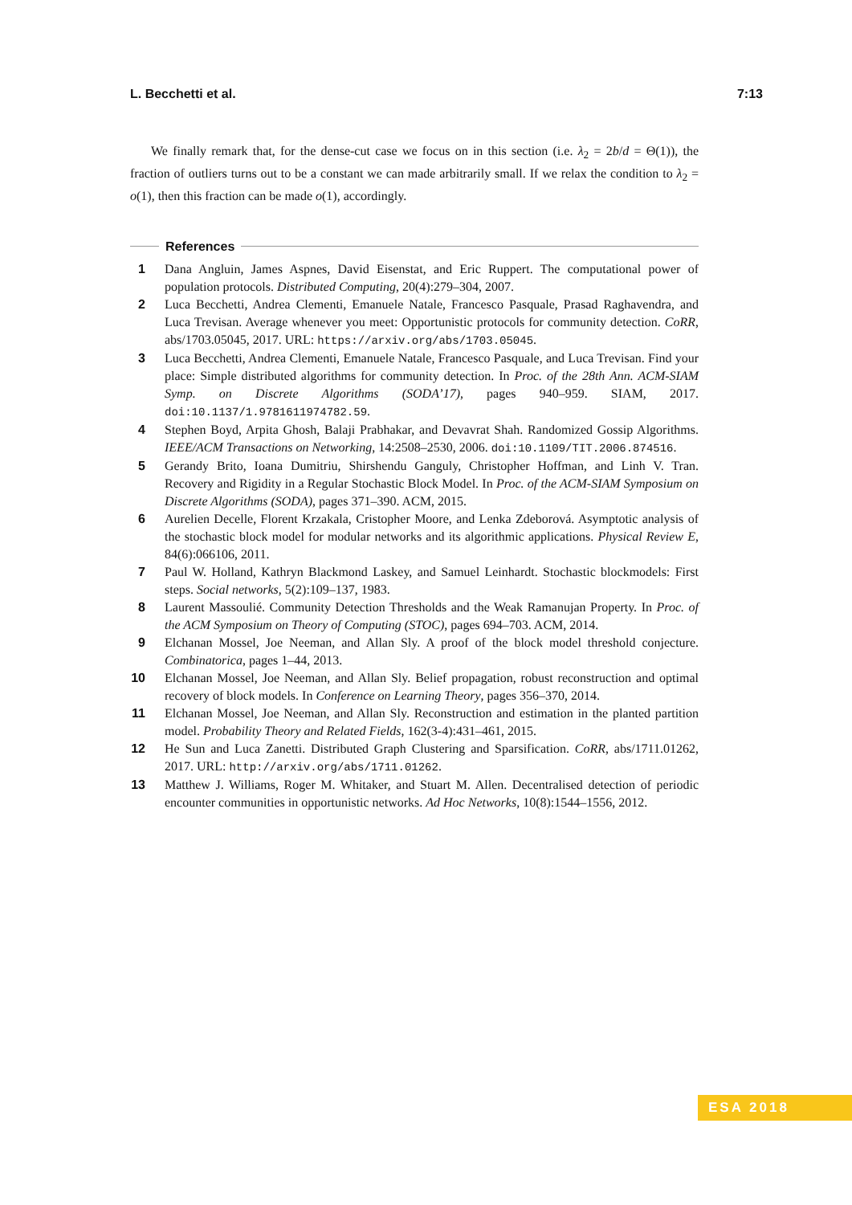L. Becchetti et al. 7:13
We finally remark that, for the dense-cut case we focus on in this section (i.e. λ<sub>2</sub> = 2b/d = Θ(1)), the fraction of outliers turns out to be a constant we can made arbitrarily small. If we relax the condition to λ<sub>2</sub> = o(1), then this fraction can be made o(1), accordingly.
References
1 Dana Angluin, James Aspnes, David Eisenstat, and Eric Ruppert. The computational power of population protocols. Distributed Computing, 20(4):279–304, 2007.
2 Luca Becchetti, Andrea Clementi, Emanuele Natale, Francesco Pasquale, Prasad Raghavendra, and Luca Trevisan. Average whenever you meet: Opportunistic protocols for community detection. CoRR, abs/1703.05045, 2017. URL: https://arxiv.org/abs/1703.05045.
3 Luca Becchetti, Andrea Clementi, Emanuele Natale, Francesco Pasquale, and Luca Trevisan. Find your place: Simple distributed algorithms for community detection. In Proc. of the 28th Ann. ACM-SIAM Symp. on Discrete Algorithms (SODA’17), pages 940–959. SIAM, 2017. doi:10.1137/1.9781611974782.59.
4 Stephen Boyd, Arpita Ghosh, Balaji Prabhakar, and Devavrat Shah. Randomized Gossip Algorithms. IEEE/ACM Transactions on Networking, 14:2508–2530, 2006. doi:10.1109/TIT.2006.874516.
5 Gerandy Brito, Ioana Dumitriu, Shirshendu Ganguly, Christopher Hoffman, and Linh V. Tran. Recovery and Rigidity in a Regular Stochastic Block Model. In Proc. of the ACM-SIAM Symposium on Discrete Algorithms (SODA), pages 371–390. ACM, 2015.
6 Aurelien Decelle, Florent Krzakala, Cristopher Moore, and Lenka Zdeborová. Asymptotic analysis of the stochastic block model for modular networks and its algorithmic applications. Physical Review E, 84(6):066106, 2011.
7 Paul W. Holland, Kathryn Blackmond Laskey, and Samuel Leinhardt. Stochastic blockmodels: First steps. Social networks, 5(2):109–137, 1983.
8 Laurent Massoulié. Community Detection Thresholds and the Weak Ramanujan Property. In Proc. of the ACM Symposium on Theory of Computing (STOC), pages 694–703. ACM, 2014.
9 Elchanan Mossel, Joe Neeman, and Allan Sly. A proof of the block model threshold conjecture. Combinatorica, pages 1–44, 2013.
10 Elchanan Mossel, Joe Neeman, and Allan Sly. Belief propagation, robust reconstruction and optimal recovery of block models. In Conference on Learning Theory, pages 356–370, 2014.
11 Elchanan Mossel, Joe Neeman, and Allan Sly. Reconstruction and estimation in the planted partition model. Probability Theory and Related Fields, 162(3-4):431–461, 2015.
12 He Sun and Luca Zanetti. Distributed Graph Clustering and Sparsification. CoRR, abs/1711.01262, 2017. URL: http://arxiv.org/abs/1711.01262.
13 Matthew J. Williams, Roger M. Whitaker, and Stuart M. Allen. Decentralised detection of periodic encounter communities in opportunistic networks. Ad Hoc Networks, 10(8):1544–1556, 2012.
ESA 2018